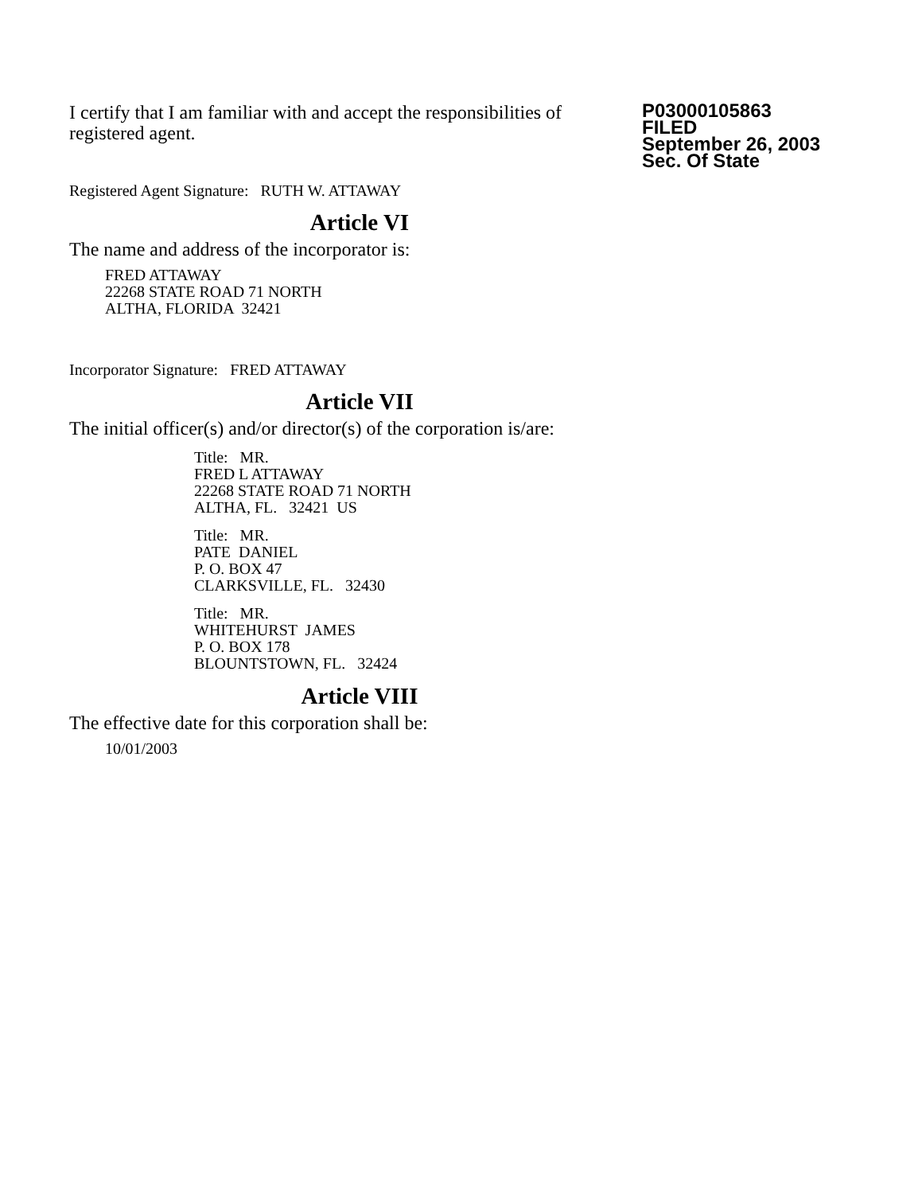I certify that I am familiar with and accept the responsibilities of registered agent.
P03000105863
FILED
September 26, 2003
Sec. Of State
Registered Agent Signature: RUTH W. ATTAWAY
Article VI
The name and address of the incorporator is:
FRED ATTAWAY
22268 STATE ROAD 71 NORTH
ALTHA, FLORIDA 32421
Incorporator Signature: FRED ATTAWAY
Article VII
The initial officer(s) and/or director(s) of the corporation is/are:
Title: MR.
FRED L ATTAWAY
22268 STATE ROAD 71 NORTH
ALTHA, FL. 32421 US
Title: MR.
PATE DANIEL
P. O. BOX 47
CLARKSVILLE, FL. 32430
Title: MR.
WHITEHURST JAMES
P. O. BOX 178
BLOUNTSTOWN, FL. 32424
Article VIII
The effective date for this corporation shall be:
10/01/2003